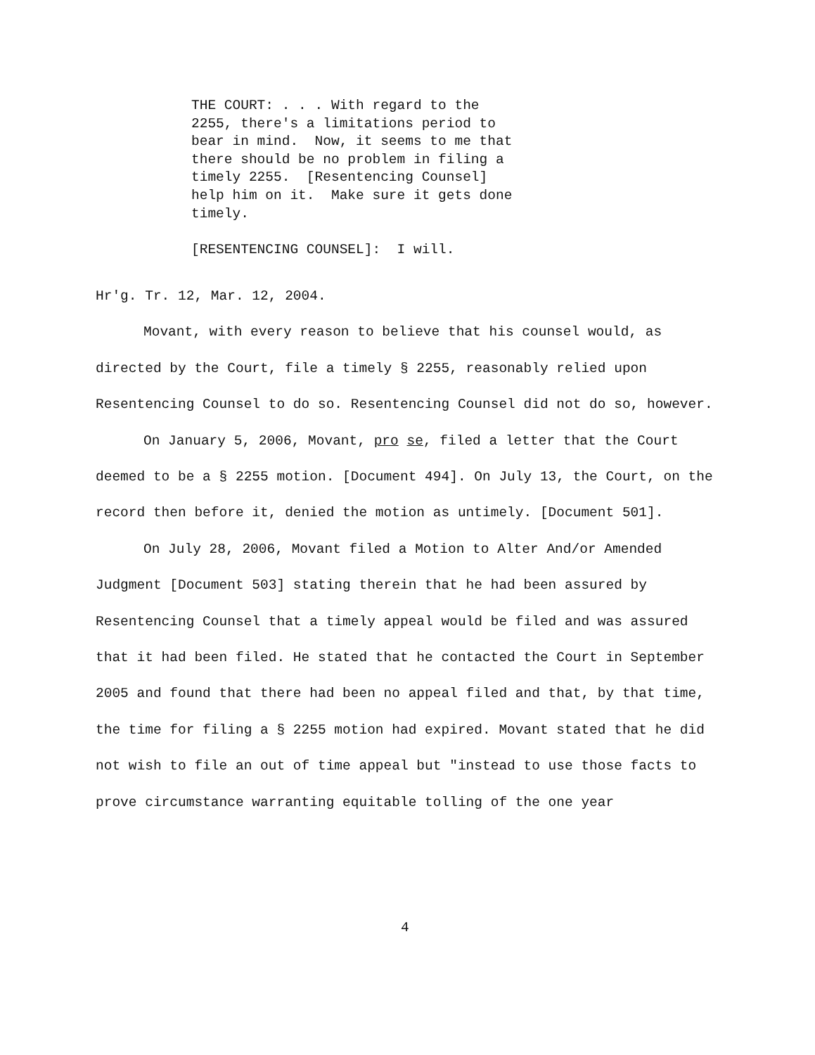THE COURT: . . . With regard to the 2255, there's a limitations period to bear in mind. Now, it seems to me that there should be no problem in filing a timely 2255. [Resentencing Counsel] help him on it. Make sure it gets done timely. [RESENTENCING COUNSEL]: I will.
Hr'g. Tr. 12, Mar. 12, 2004.
Movant, with every reason to believe that his counsel would, as directed by the Court, file a timely § 2255, reasonably relied upon Resentencing Counsel to do so. Resentencing Counsel did not do so, however.
On January 5, 2006, Movant, pro se, filed a letter that the Court deemed to be a § 2255 motion. [Document 494]. On July 13, the Court, on the record then before it, denied the motion as untimely. [Document 501].
On July 28, 2006, Movant filed a Motion to Alter And/or Amended Judgment [Document 503] stating therein that he had been assured by Resentencing Counsel that a timely appeal would be filed and was assured that it had been filed. He stated that he contacted the Court in September 2005 and found that there had been no appeal filed and that, by that time, the time for filing a § 2255 motion had expired. Movant stated that he did not wish to file an out of time appeal but "instead to use those facts to prove circumstance warranting equitable tolling of the one year
4